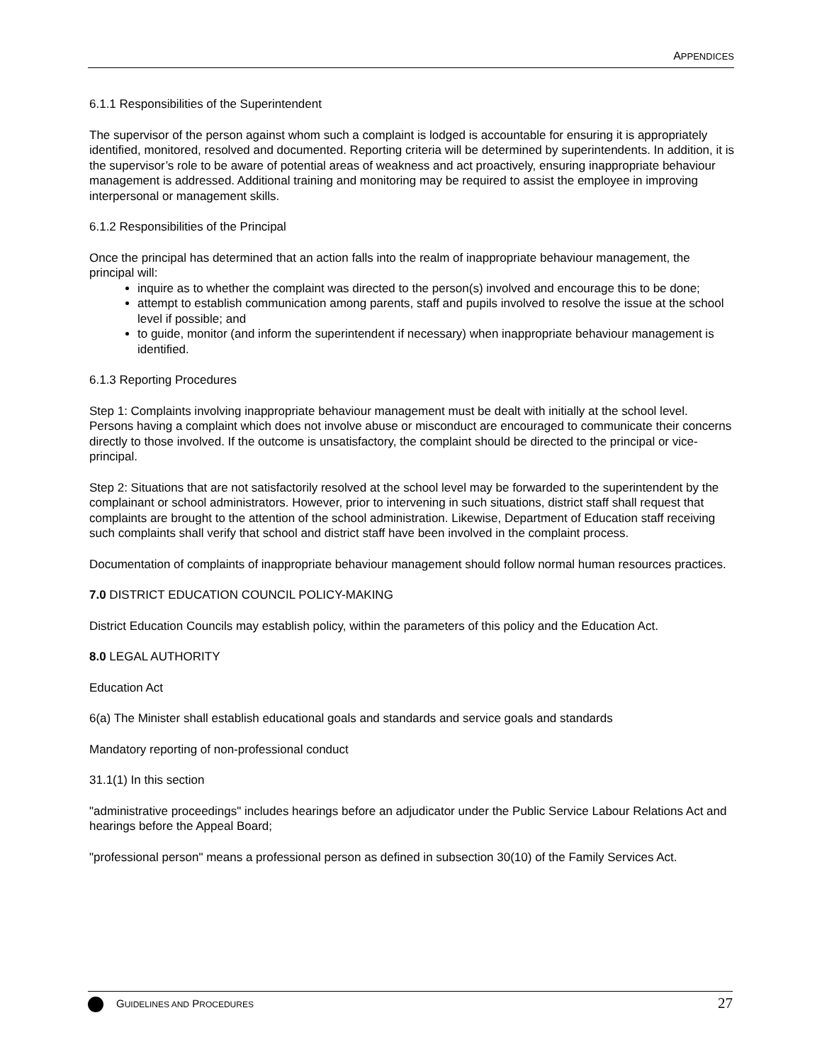APPENDICES
6.1.1 Responsibilities of the Superintendent
The supervisor of the person against whom such a complaint is lodged is accountable for ensuring it is appropriately identified, monitored, resolved and documented. Reporting criteria will be determined by superintendents. In addition, it is the supervisor’s role to be aware of potential areas of weakness and act proactively, ensuring inappropriate behaviour management is addressed. Additional training and monitoring may be required to assist the employee in improving interpersonal or management skills.
6.1.2 Responsibilities of the Principal
Once the principal has determined that an action falls into the realm of inappropriate behaviour management, the principal will:
inquire as to whether the complaint was directed to the person(s) involved and encourage this to be done;
attempt to establish communication among parents, staff and pupils involved to resolve the issue at the school level if possible; and
to guide, monitor (and inform the superintendent if necessary) when inappropriate behaviour management is identified.
6.1.3 Reporting Procedures
Step 1: Complaints involving inappropriate behaviour management must be dealt with initially at the school level. Persons having a complaint which does not involve abuse or misconduct are encouraged to communicate their concerns directly to those involved. If the outcome is unsatisfactory, the complaint should be directed to the principal or vice-principal.
Step 2: Situations that are not satisfactorily resolved at the school level may be forwarded to the superintendent by the complainant or school administrators. However, prior to intervening in such situations, district staff shall request that complaints are brought to the attention of the school administration. Likewise, Department of Education staff receiving such complaints shall verify that school and district staff have been involved in the complaint process.
Documentation of complaints of inappropriate behaviour management should follow normal human resources practices.
7.0 DISTRICT EDUCATION COUNCIL POLICY-MAKING
District Education Councils may establish policy, within the parameters of this policy and the Education Act.
8.0 LEGAL AUTHORITY
Education Act
6(a) The Minister shall establish educational goals and standards and service goals and standards
Mandatory reporting of non-professional conduct
31.1(1) In this section
"administrative proceedings" includes hearings before an adjudicator under the Public Service Labour Relations Act and hearings before the Appeal Board;
"professional person" means a professional person as defined in subsection 30(10) of the Family Services Act.
GUIDELINES AND PROCEDURES
27